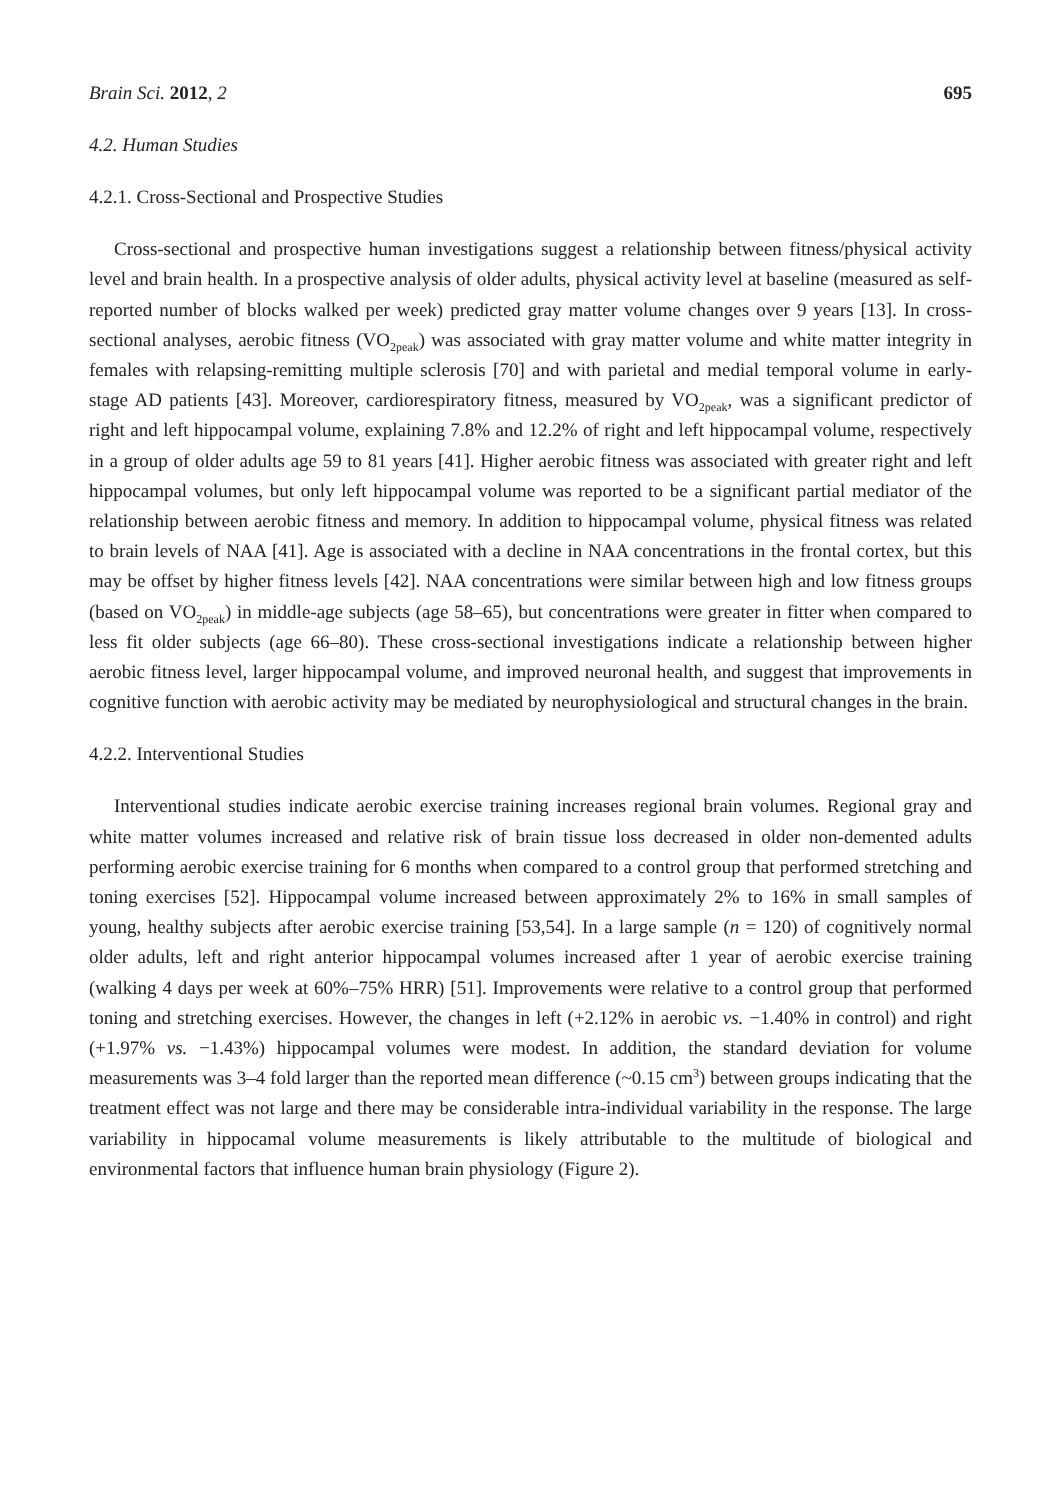Brain Sci. 2012, 2 695
4.2. Human Studies
4.2.1. Cross-Sectional and Prospective Studies
Cross-sectional and prospective human investigations suggest a relationship between fitness/physical activity level and brain health. In a prospective analysis of older adults, physical activity level at baseline (measured as self-reported number of blocks walked per week) predicted gray matter volume changes over 9 years [13]. In cross-sectional analyses, aerobic fitness (VO<sub>2peak</sub>) was associated with gray matter volume and white matter integrity in females with relapsing-remitting multiple sclerosis [70] and with parietal and medial temporal volume in early-stage AD patients [43]. Moreover, cardiorespiratory fitness, measured by VO<sub>2peak</sub>, was a significant predictor of right and left hippocampal volume, explaining 7.8% and 12.2% of right and left hippocampal volume, respectively in a group of older adults age 59 to 81 years [41]. Higher aerobic fitness was associated with greater right and left hippocampal volumes, but only left hippocampal volume was reported to be a significant partial mediator of the relationship between aerobic fitness and memory. In addition to hippocampal volume, physical fitness was related to brain levels of NAA [41]. Age is associated with a decline in NAA concentrations in the frontal cortex, but this may be offset by higher fitness levels [42]. NAA concentrations were similar between high and low fitness groups (based on VO<sub>2peak</sub>) in middle-age subjects (age 58–65), but concentrations were greater in fitter when compared to less fit older subjects (age 66–80). These cross-sectional investigations indicate a relationship between higher aerobic fitness level, larger hippocampal volume, and improved neuronal health, and suggest that improvements in cognitive function with aerobic activity may be mediated by neurophysiological and structural changes in the brain.
4.2.2. Interventional Studies
Interventional studies indicate aerobic exercise training increases regional brain volumes. Regional gray and white matter volumes increased and relative risk of brain tissue loss decreased in older non-demented adults performing aerobic exercise training for 6 months when compared to a control group that performed stretching and toning exercises [52]. Hippocampal volume increased between approximately 2% to 16% in small samples of young, healthy subjects after aerobic exercise training [53,54]. In a large sample (n = 120) of cognitively normal older adults, left and right anterior hippocampal volumes increased after 1 year of aerobic exercise training (walking 4 days per week at 60%–75% HRR) [51]. Improvements were relative to a control group that performed toning and stretching exercises. However, the changes in left (+2.12% in aerobic vs. −1.40% in control) and right (+1.97% vs. −1.43%) hippocampal volumes were modest. In addition, the standard deviation for volume measurements was 3–4 fold larger than the reported mean difference (~0.15 cm<sup>3</sup>) between groups indicating that the treatment effect was not large and there may be considerable intra-individual variability in the response. The large variability in hippocamal volume measurements is likely attributable to the multitude of biological and environmental factors that influence human brain physiology (Figure 2).